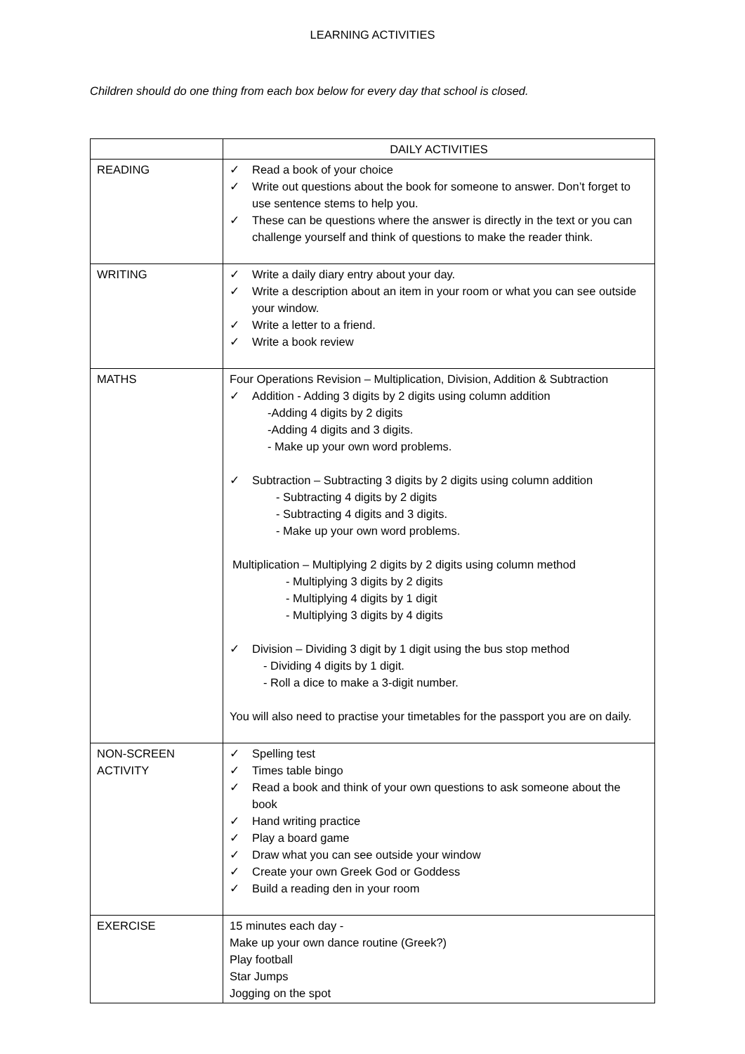LEARNING ACTIVITIES
Children should do one thing from each box below for every day that school is closed.
| | DAILY ACTIVITIES |
| READING | ✓ Read a book of your choice ✓ Write out questions about the book for someone to answer. Don’t forget to use sentence stems to help you. ✓ These can be questions where the answer is directly in the text or you can challenge yourself and think of questions to make the reader think. |
| WRITING | ✓ Write a daily diary entry about your day. ✓ Write a description about an item in your room or what you can see outside your window. ✓ Write a letter to a friend. ✓ Write a book review |
| MATHS | Four Operations Revision – Multiplication, Division, Addition & Subtraction ✓ Addition - Adding 3 digits by 2 digits using column addition -Adding 4 digits by 2 digits -Adding 4 digits and 3 digits. - Make up your own word problems. ✓ Subtraction – Subtracting 3 digits by 2 digits using column addition - Subtracting 4 digits by 2 digits - Subtracting 4 digits and 3 digits. - Make up your own word problems. Multiplication – Multiplying 2 digits by 2 digits using column method - Multiplying 3 digits by 2 digits - Multiplying 4 digits by 1 digit - Multiplying 3 digits by 4 digits ✓ Division – Dividing 3 digit by 1 digit using the bus stop method - Dividing 4 digits by 1 digit. - Roll a dice to make a 3-digit number. You will also need to practise your timetables for the passport you are on daily. |
| NON-SCREEN ACTIVITY | ✓ Spelling test ✓ Times table bingo ✓ Read a book and think of your own questions to ask someone about the book ✓ Hand writing practice ✓ Play a board game ✓ Draw what you can see outside your window ✓ Create your own Greek God or Goddess ✓ Build a reading den in your room |
| EXERCISE | 15 minutes each day - Make up your own dance routine (Greek?) Play football Star Jumps Jogging on the spot |